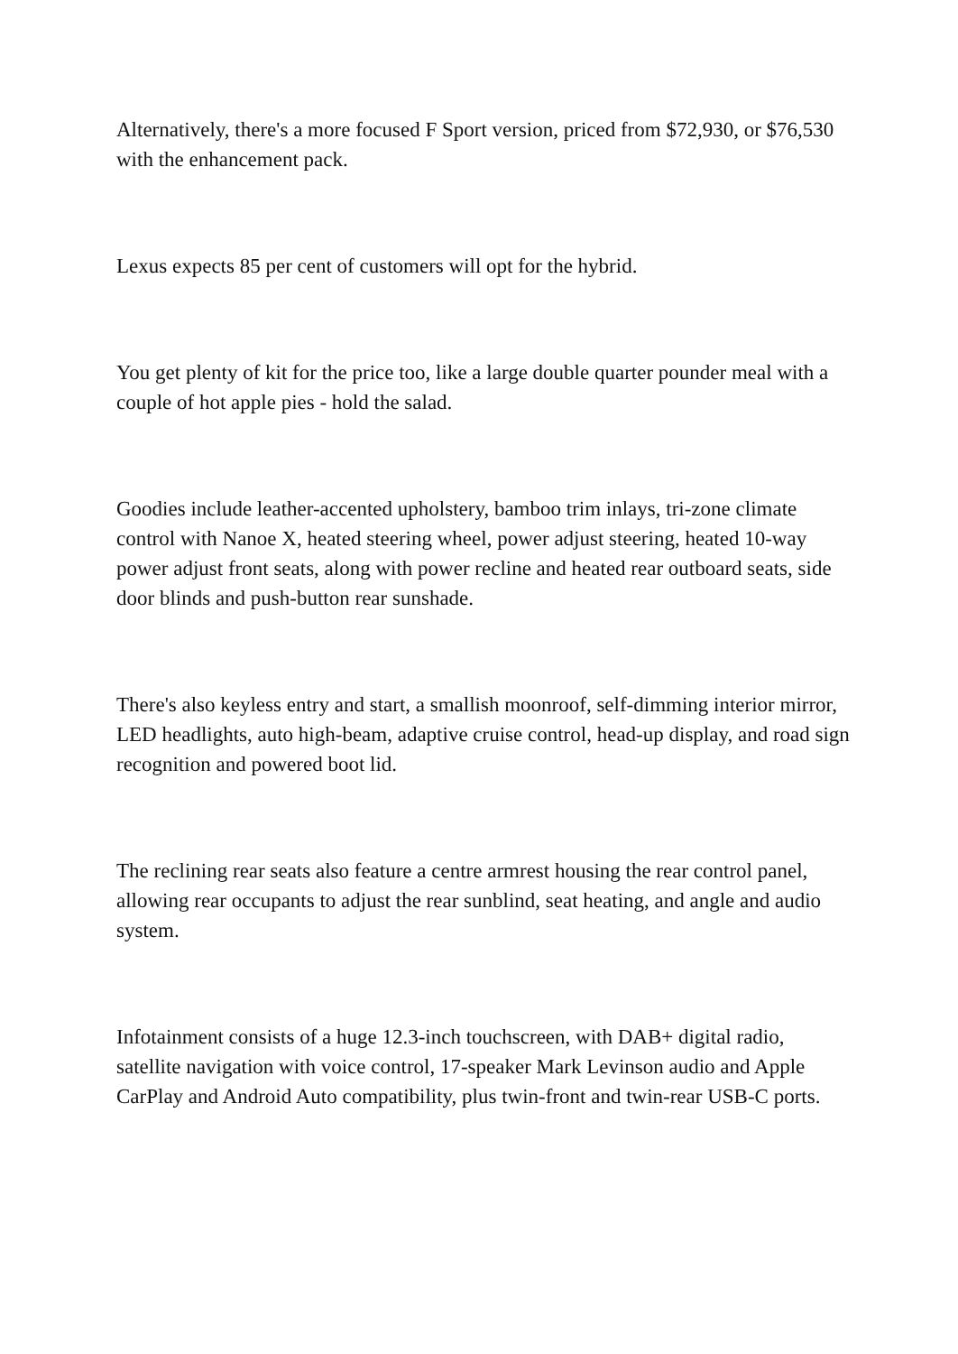Alternatively, there's a more focused F Sport version, priced from $72,930, or $76,530 with the enhancement pack.
Lexus expects 85 per cent of customers will opt for the hybrid.
You get plenty of kit for the price too, like a large double quarter pounder meal with a couple of hot apple pies - hold the salad.
Goodies include leather-accented upholstery, bamboo trim inlays, tri-zone climate control with Nanoe X, heated steering wheel, power adjust steering, heated 10-way power adjust front seats, along with power recline and heated rear outboard seats, side door blinds and push-button rear sunshade.
There's also keyless entry and start, a smallish moonroof, self-dimming interior mirror, LED headlights, auto high-beam, adaptive cruise control, head-up display, and road sign recognition and powered boot lid.
The reclining rear seats also feature a centre armrest housing the rear control panel, allowing rear occupants to adjust the rear sunblind, seat heating, and angle and audio system.
Infotainment consists of a huge 12.3-inch touchscreen, with DAB+ digital radio, satellite navigation with voice control, 17-speaker Mark Levinson audio and Apple CarPlay and Android Auto compatibility, plus twin-front and twin-rear USB-C ports.